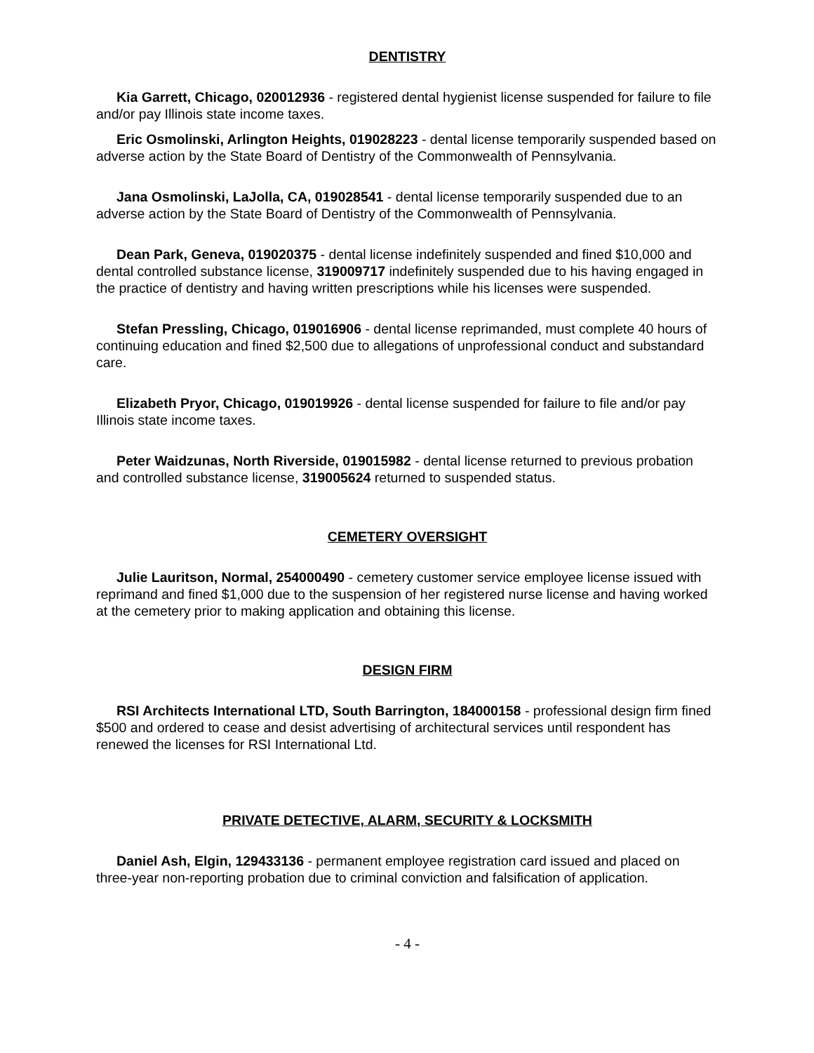DENTISTRY
Kia Garrett, Chicago, 020012936 - registered dental hygienist license suspended for failure to file and/or pay Illinois state income taxes.
Eric Osmolinski, Arlington Heights, 019028223 - dental license temporarily suspended based on adverse action by the State Board of Dentistry of the Commonwealth of Pennsylvania.
Jana Osmolinski, LaJolla, CA, 019028541 - dental license temporarily suspended due to an adverse action by the State Board of Dentistry of the Commonwealth of Pennsylvania.
Dean Park, Geneva, 019020375 - dental license indefinitely suspended and fined $10,000 and dental controlled substance license, 319009717 indefinitely suspended due to his having engaged in the practice of dentistry and having written prescriptions while his licenses were suspended.
Stefan Pressling, Chicago, 019016906 - dental license reprimanded, must complete 40 hours of continuing education and fined $2,500 due to allegations of unprofessional conduct and substandard care.
Elizabeth Pryor, Chicago, 019019926 - dental license suspended for failure to file and/or pay Illinois state income taxes.
Peter Waidzunas, North Riverside, 019015982 - dental license returned to previous probation and controlled substance license, 319005624 returned to suspended status.
CEMETERY OVERSIGHT
Julie Lauritson, Normal, 254000490 - cemetery customer service employee license issued with reprimand and fined $1,000 due to the suspension of her registered nurse license and having worked at the cemetery prior to making application and obtaining this license.
DESIGN FIRM
RSI Architects International LTD, South Barrington, 184000158 - professional design firm fined $500 and ordered to cease and desist advertising of architectural services until respondent has renewed the licenses for RSI International Ltd.
PRIVATE DETECTIVE, ALARM, SECURITY & LOCKSMITH
Daniel Ash, Elgin, 129433136 - permanent employee registration card issued and placed on three-year non-reporting probation due to criminal conviction and falsification of application.
- 4 -